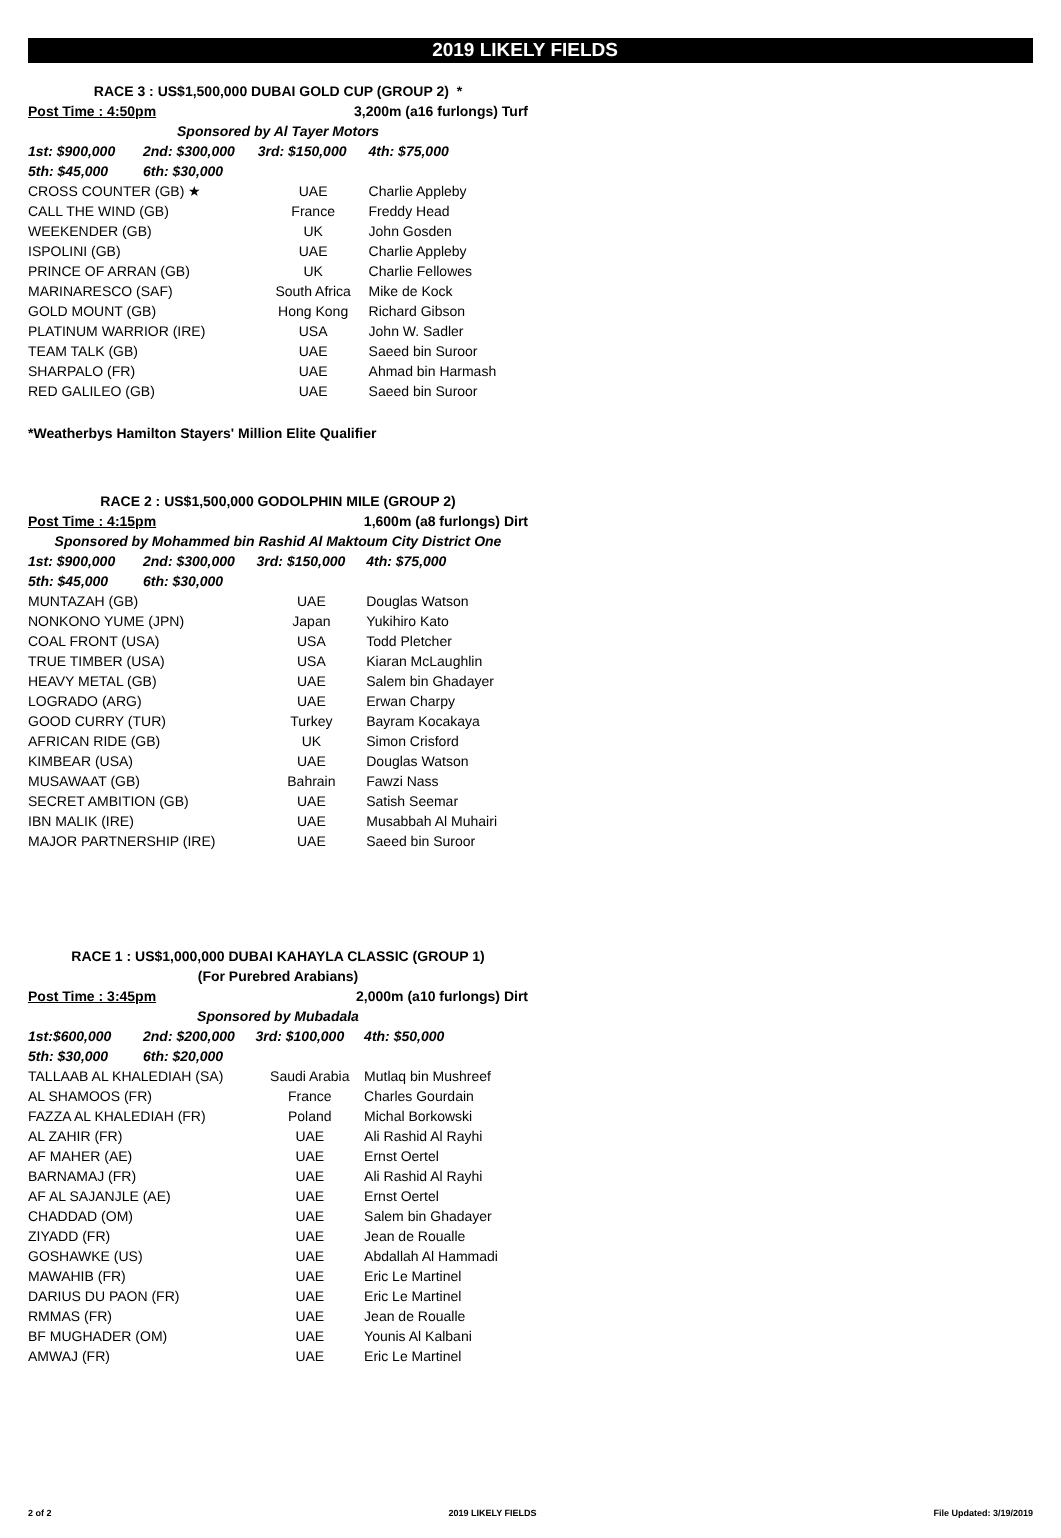2019 LIKELY FIELDS
| RACE 3 : US$1,500,000 DUBAI GOLD CUP (GROUP 2) * | | | |
| Post Time : 4:50pm | | 3,200m (a16 furlongs) Turf | |
| Sponsored by Al Tayer Motors | | | |
| 1st: $900,000 | 2nd: $300,000 | 3rd: $150,000 | 4th: $75,000 |
| 5th: $45,000 | 6th: $30,000 | | |
| CROSS COUNTER (GB) ★ | | UAE | Charlie Appleby |
| CALL THE WIND (GB) | | France | Freddy Head |
| WEEKENDER (GB) | | UK | John Gosden |
| ISPOLINI (GB) | | UAE | Charlie Appleby |
| PRINCE OF ARRAN (GB) | | UK | Charlie Fellowes |
| MARINARESCO (SAF) | | South Africa | Mike de Kock |
| GOLD MOUNT (GB) | | Hong Kong | Richard Gibson |
| PLATINUM WARRIOR (IRE) | | USA | John W. Sadler |
| TEAM TALK (GB) | | UAE | Saeed bin Suroor |
| SHARPALO (FR) | | UAE | Ahmad bin Harmash |
| RED GALILEO (GB) | | UAE | Saeed bin Suroor |
| *Weatherbys Hamilton Stayers' Million Elite Qualifier | | | |
| RACE 2 : US$1,500,000 GODOLPHIN MILE (GROUP 2) | | | |
| Post Time : 4:15pm | | 1,600m (a8 furlongs) Dirt | |
| Sponsored by Mohammed bin Rashid Al Maktoum City District One | | | |
| 1st: $900,000 | 2nd: $300,000 | 3rd: $150,000 | 4th: $75,000 |
| 5th: $45,000 | 6th: $30,000 | | |
| MUNTAZAH (GB) | | UAE | Douglas Watson |
| NONKONO YUME (JPN) | | Japan | Yukihiro Kato |
| COAL FRONT (USA) | | USA | Todd Pletcher |
| TRUE TIMBER (USA) | | USA | Kiaran McLaughlin |
| HEAVY METAL (GB) | | UAE | Salem bin Ghadayer |
| LOGRADO (ARG) | | UAE | Erwan Charpy |
| GOOD CURRY (TUR) | | Turkey | Bayram Kocakaya |
| AFRICAN RIDE (GB) | | UK | Simon Crisford |
| KIMBEAR (USA) | | UAE | Douglas Watson |
| MUSAWAAT (GB) | | Bahrain | Fawzi Nass |
| SECRET AMBITION (GB) | | UAE | Satish Seemar |
| IBN MALIK (IRE) | | UAE | Musabbah Al Muhairi |
| MAJOR PARTNERSHIP (IRE) | | UAE | Saeed bin Suroor |
| RACE 1 : US$1,000,000 DUBAI KAHAYLA CLASSIC (GROUP 1) | | | |
| (For Purebred Arabians) | | | |
| Post Time : 3:45pm | | 2,000m (a10 furlongs) Dirt | |
| Sponsored by Mubadala | | | |
| 1st:$600,000 | 2nd: $200,000 | 3rd: $100,000 | 4th: $50,000 |
| 5th: $30,000 | 6th: $20,000 | | |
| TALLAAB AL KHALEDIAH (SA) | | Saudi Arabia | Mutlaq bin Mushreef |
| AL SHAMOOS (FR) | | France | Charles Gourdain |
| FAZZA AL KHALEDIAH (FR) | | Poland | Michal Borkowski |
| AL ZAHIR (FR) | | UAE | Ali Rashid Al Rayhi |
| AF MAHER (AE) | | UAE | Ernst Oertel |
| BARNAMAJ (FR) | | UAE | Ali Rashid Al Rayhi |
| AF AL SAJANJLE (AE) | | UAE | Ernst Oertel |
| CHADDAD (OM) | | UAE | Salem bin Ghadayer |
| ZIYADD (FR) | | UAE | Jean de Roualle |
| GOSHAWKE (US) | | UAE | Abdallah Al Hammadi |
| MAWAHIB (FR) | | UAE | Eric Le Martinel |
| DARIUS DU PAON (FR) | | UAE | Eric Le Martinel |
| RMMAS (FR) | | UAE | Jean de Roualle |
| BF MUGHADER (OM) | | UAE | Younis Al Kalbani |
| AMWAJ (FR) | | UAE | Eric Le Martinel |
2 of 2 2019 LIKELY FIELDS File Updated: 3/19/2019